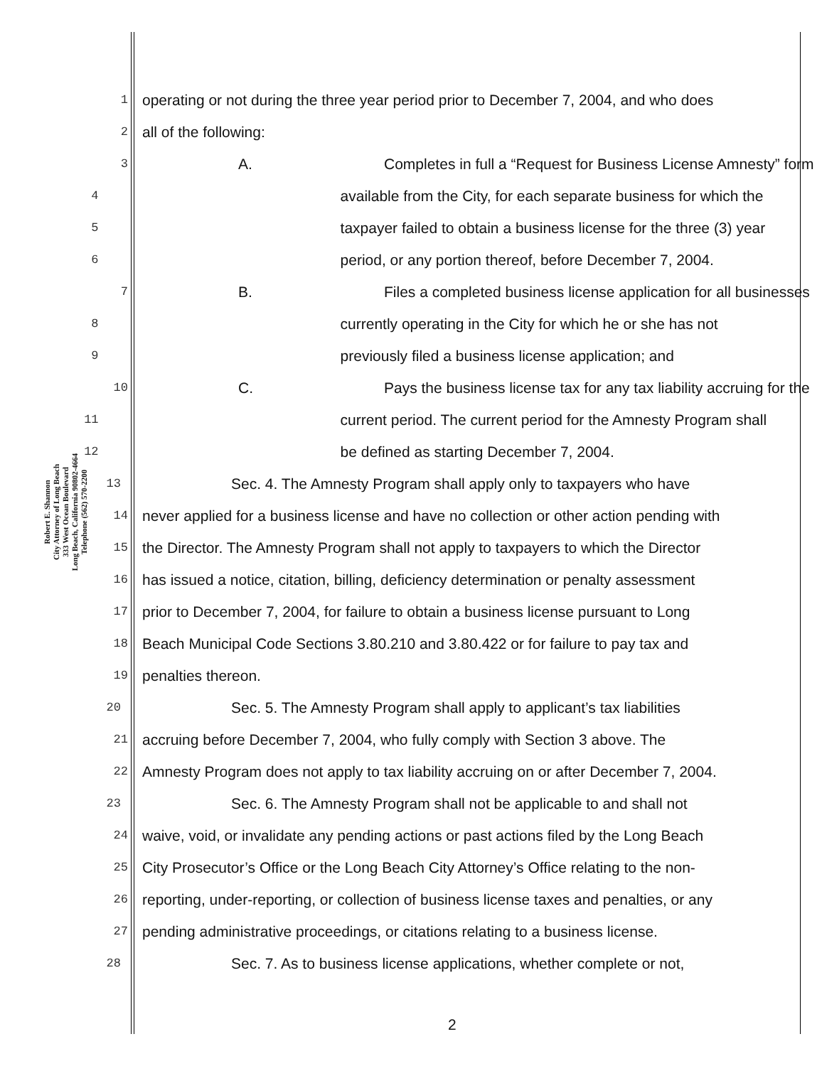Robert E. Shannon
City Attorney of Long Beach
333 West Ocean Boulevard
Long Beach, California 90802-4664
Telephone (562) 570-2200
1 operating or not during the three year period prior to December 7, 2004, and who does
2 all of the following:
3 A. Completes in full a “Request for Business License Amnesty” form
4 available from the City, for each separate business for which the
5 taxpayer failed to obtain a business license for the three (3) year
6 period, or any portion thereof, before December 7, 2004.
7 B. Files a completed business license application for all businesses
8 currently operating in the City for which he or she has not
9 previously filed a business license application; and
10 C. Pays the business license tax for any tax liability accruing for the
11 current period. The current period for the Amnesty Program shall
12 be defined as starting December 7, 2004.
13 Sec. 4. The Amnesty Program shall apply only to taxpayers who have
14 never applied for a business license and have no collection or other action pending with
15 the Director. The Amnesty Program shall not apply to taxpayers to which the Director
16 has issued a notice, citation, billing, deficiency determination or penalty assessment
17 prior to December 7, 2004, for failure to obtain a business license pursuant to Long
18 Beach Municipal Code Sections 3.80.210 and 3.80.422 or for failure to pay tax and
19 penalties thereon.
20 Sec. 5. The Amnesty Program shall apply to applicant’s tax liabilities
21 accruing before December 7, 2004, who fully comply with Section 3 above. The
22 Amnesty Program does not apply to tax liability accruing on or after December 7, 2004.
23 Sec. 6. The Amnesty Program shall not be applicable to and shall not
24 waive, void, or invalidate any pending actions or past actions filed by the Long Beach
25 City Prosecutor’s Office or the Long Beach City Attorney’s Office relating to the non-
26 reporting, under-reporting, or collection of business license taxes and penalties, or any
27 pending administrative proceedings, or citations relating to a business license.
28 Sec. 7. As to business license applications, whether complete or not,
2